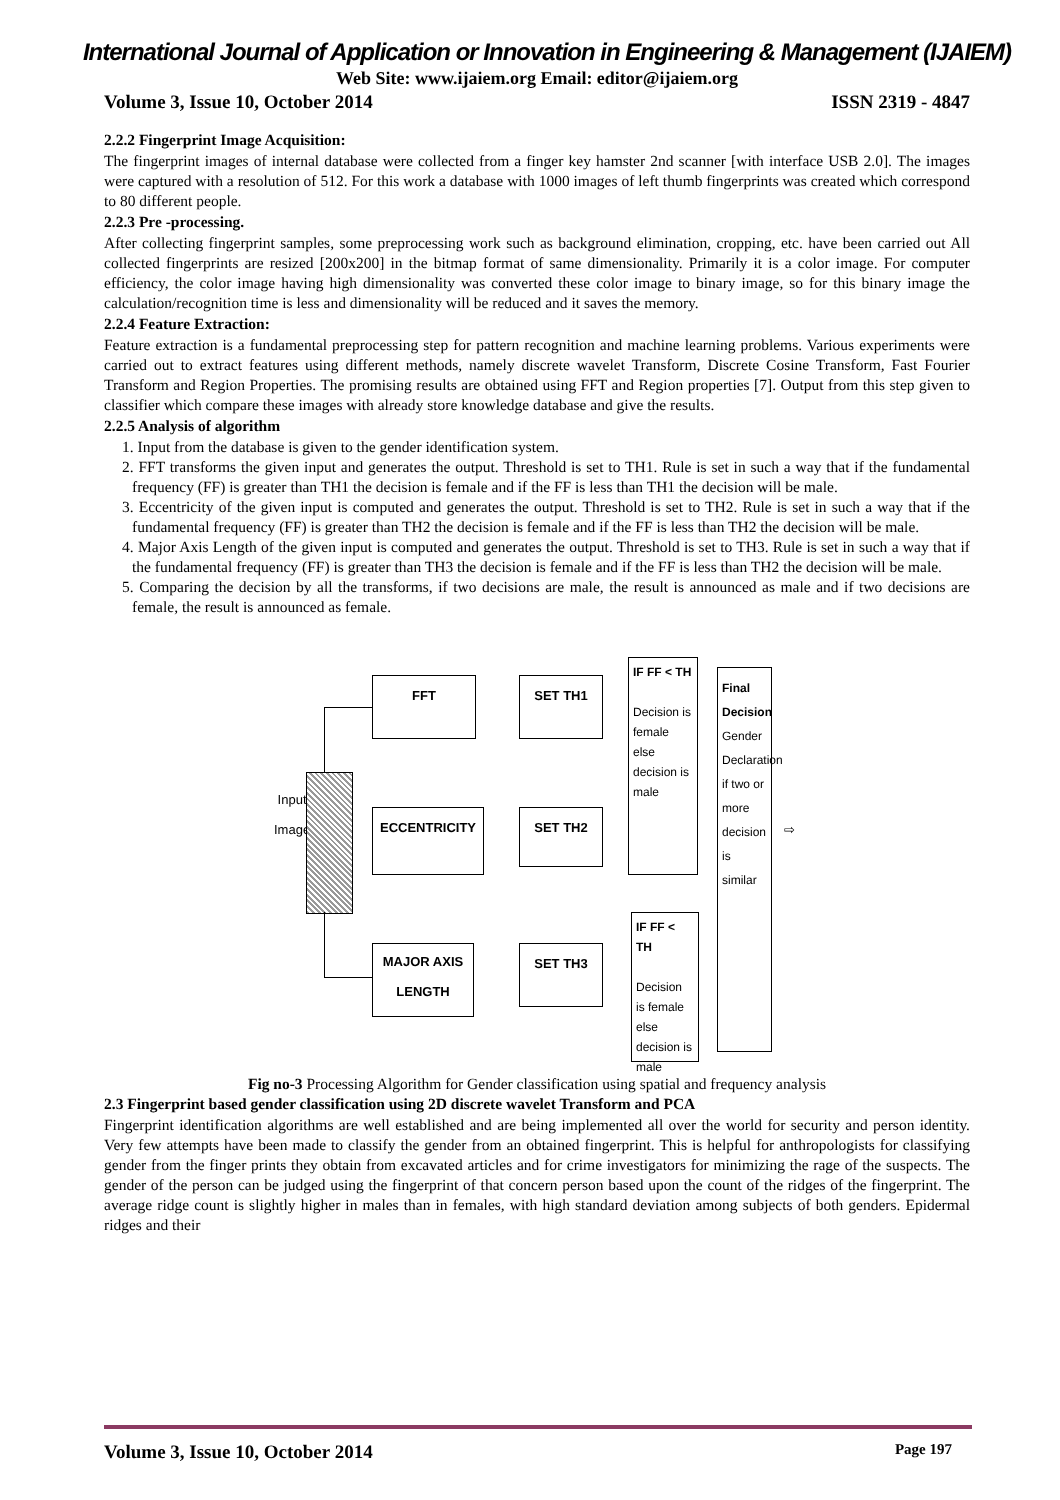International Journal of Application or Innovation in Engineering & Management (IJAIEM)
Web Site: www.ijaiem.org Email: editor@ijaiem.org
Volume 3, Issue 10, October 2014 ISSN 2319 - 4847
2.2.2 Fingerprint Image Acquisition:
The fingerprint images of internal database were collected from a finger key hamster 2nd scanner [with interface USB 2.0]. The images were captured with a resolution of 512. For this work a database with 1000 images of left thumb fingerprints was created which correspond to 80 different people.
2.2.3 Pre -processing.
After collecting fingerprint samples, some preprocessing work such as background elimination, cropping, etc. have been carried out All collected fingerprints are resized [200x200] in the bitmap format of same dimensionality. Primarily it is a color image. For computer efficiency, the color image having high dimensionality was converted these color image to binary image, so for this binary image the calculation/recognition time is less and dimensionality will be reduced and it saves the memory.
2.2.4 Feature Extraction:
Feature extraction is a fundamental preprocessing step for pattern recognition and machine learning problems. Various experiments were carried out to extract features using different methods, namely discrete wavelet Transform, Discrete Cosine Transform, Fast Fourier Transform and Region Properties. The promising results are obtained using FFT and Region properties [7]. Output from this step given to classifier which compare these images with already store knowledge database and give the results.
2.2.5 Analysis of algorithm
1. Input from the database is given to the gender identification system.
2. FFT transforms the given input and generates the output. Threshold is set to TH1. Rule is set in such a way that if the fundamental frequency (FF) is greater than TH1 the decision is female and if the FF is less than TH1 the decision will be male.
3. Eccentricity of the given input is computed and generates the output. Threshold is set to TH2. Rule is set in such a way that if the fundamental frequency (FF) is greater than TH2 the decision is female and if the FF is less than TH2 the decision will be male.
4. Major Axis Length of the given input is computed and generates the output. Threshold is set to TH3. Rule is set in such a way that if the fundamental frequency (FF) is greater than TH3 the decision is female and if the FF is less than TH2 the decision will be male.
5. Comparing the decision by all the transforms, if two decisions are male, the result is announced as male and if two decisions are female, the result is announced as female.
Input
Image
FFT
ECCENTRICITY
MAJOR AXIS
LENGTH
SET TH1
SET TH2
SET TH3
IF FF < TH
Decision is female else decision is male
IF FF < TH
Decision is female else decision is male
Final Decision
Gender Declaration if two or more decision is similar
⇨
Fig no-3 Processing Algorithm for Gender classification using spatial and frequency analysis
2.3 Fingerprint based gender classification using 2D discrete wavelet Transform and PCA
Fingerprint identification algorithms are well established and are being implemented all over the world for security and person identity. Very few attempts have been made to classify the gender from an obtained fingerprint. This is helpful for anthropologists for classifying gender from the finger prints they obtain from excavated articles and for crime investigators for minimizing the rage of the suspects. The gender of the person can be judged using the fingerprint of that concern person based upon the count of the ridges of the fingerprint. The average ridge count is slightly higher in males than in females, with high standard deviation among subjects of both genders. Epidermal ridges and their
Volume 3, Issue 10, October 2014 Page 197